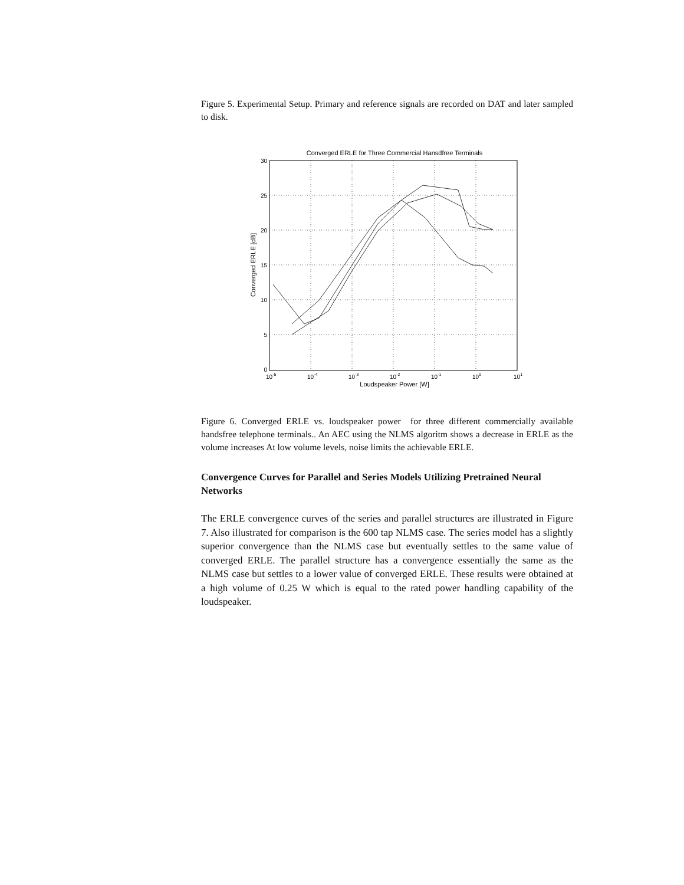Figure 5. Experimental Setup. Primary and reference signals are recorded on DAT and later sampled to disk.
Converged ERLE for Three Commercial Hansdfree Terminals
30
25
20
15
10
5
0
10-5
10-4
10-3
10-2
10-1
100
101
Loudspeaker Power [W]
Converged ERLE [dB]
Figure 6. Converged ERLE vs. loudspeaker power for three different commercially available handsfree telephone terminals.. An AEC using the NLMS algoritm shows a decrease in ERLE as the volume increases At low volume levels, noise limits the achievable ERLE.
Convergence Curves for Parallel and Series Models Utilizing Pretrained Neural Networks
The ERLE convergence curves of the series and parallel structures are illustrated in Figure 7. Also illustrated for comparison is the 600 tap NLMS case. The series model has a slightly superior convergence than the NLMS case but eventually settles to the same value of converged ERLE. The parallel structure has a convergence essentially the same as the NLMS case but settles to a lower value of converged ERLE. These results were obtained at a high volume of 0.25 W which is equal to the rated power handling capability of the loudspeaker.